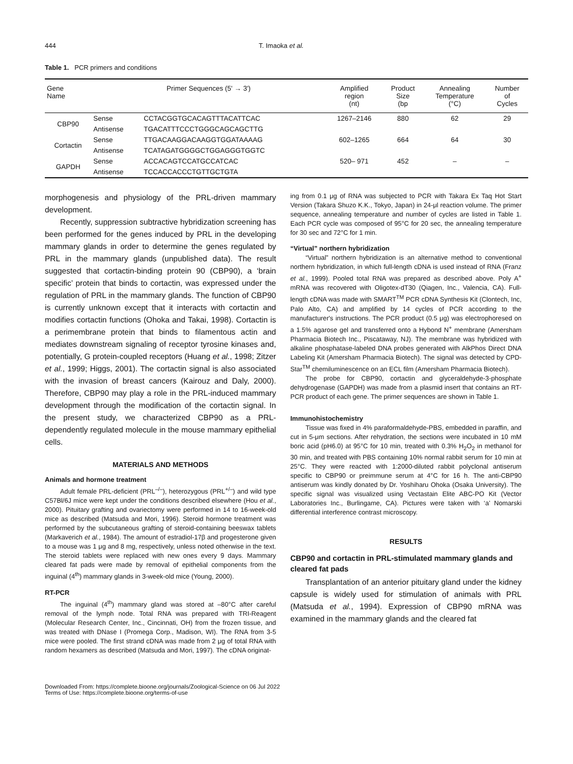444 T. Imaoka et al.
Table 1. PCR primers and conditions
| Gene Name | Primer Sequences (5' → 3') | | Amplified region (nt) | Product Size (bp | Annealing Temperature (°C) | Number of Cycles |
| --- | --- | --- | --- | --- | --- | --- |
| CBP90 | Sense | CCTACGGTGCACAGTTTACATTCAC | 1267–2146 | 880 | 62 | 29 |
| | Antisense | TGACATTTCCCTGGGCAGCAGCTTG | | | | |
| Cortactin | Sense | TTGACAAGGACAAGGTGGATAAAAG | 602–1265 | 664 | 64 | 30 |
| | Antisense | TCATAGATGGGGCTGGAGGGTGGTC | | | | |
| GAPDH | Sense | ACCACAGTCCATGCCATCAC | 520– 971 | 452 | – | – |
| | Antisense | TCCACCACCCTGTTGCTGTA | | | | |
morphogenesis and physiology of the PRL-driven mammary development.
Recently, suppression subtractive hybridization screening has been performed for the genes induced by PRL in the developing mammary glands in order to determine the genes regulated by PRL in the mammary glands (unpublished data). The result suggested that cortactin-binding protein 90 (CBP90), a ‘brain specific’ protein that binds to cortactin, was expressed under the regulation of PRL in the mammary glands. The function of CBP90 is currently unknown except that it interacts with cortactin and modifies cortactin functions (Ohoka and Takai, 1998). Cortactin is a perimembrane protein that binds to filamentous actin and mediates downstream signaling of receptor tyrosine kinases and, potentially, G protein-coupled receptors (Huang et al., 1998; Zitzer et al., 1999; Higgs, 2001). The cortactin signal is also associated with the invasion of breast cancers (Kairouz and Daly, 2000). Therefore, CBP90 may play a role in the PRL-induced mammary development through the modification of the cortactin signal. In the present study, we characterized CBP90 as a PRL-dependently regulated molecule in the mouse mammary epithelial cells.
MATERIALS AND METHODS
Animals and hormone treatment
Adult female PRL-deficient (PRL<sup>–/–</sup>), heterozygous (PRL<sup>+/–</sup>) and wild type C57Bl/6J mice were kept under the conditions described elsewhere (Hou et al., 2000). Pituitary grafting and ovariectomy were performed in 14 to 16-week-old mice as described (Matsuda and Mori, 1996). Steroid hormone treatment was performed by the subcutaneous grafting of steroid-containing beeswax tablets (Markaverich et al., 1984). The amount of estradiol-17β and progesterone given to a mouse was 1 μg and 8 mg, respectively, unless noted otherwise in the text. The steroid tablets were replaced with new ones every 9 days. Mammary cleared fat pads were made by removal of epithelial components from the inguinal (4<sup>th</sup>) mammary glands in 3-week-old mice (Young, 2000).
RT-PCR
The inguinal (4<sup>th</sup>) mammary gland was stored at –80°C after careful removal of the lymph node. Total RNA was prepared with TRI-Reagent (Molecular Research Center, Inc., Cincinnati, OH) from the frozen tissue, and was treated with DNase I (Promega Corp., Madison, WI). The RNA from 3-5 mice were pooled. The first strand cDNA was made from 2 μg of total RNA with random hexamers as described (Matsuda and Mori, 1997). The cDNA originat-
ing from 0.1 μg of RNA was subjected to PCR with Takara Ex Taq Hot Start Version (Takara Shuzo K.K., Tokyo, Japan) in 24-μl reaction volume. The primer sequence, annealing temperature and number of cycles are listed in Table 1. Each PCR cycle was composed of 95°C for 20 sec, the annealing temperature for 30 sec and 72°C for 1 min.
“Virtual” northern hybridization
“Virtual” northern hybridization is an alternative method to conventional northern hybridization, in which full-length cDNA is used instead of RNA (Franz et al., 1999). Pooled total RNA was prepared as described above. Poly A<sup>+</sup> mRNA was recovered with Oligotex-dT30 (Qiagen, Inc., Valencia, CA). Full-length cDNA was made with SMART<sup>TM</sup> PCR cDNA Synthesis Kit (Clontech, Inc, Palo Alto, CA) and amplified by 14 cycles of PCR according to the manufacturer's instructions. The PCR product (0.5 μg) was electrophoresed on a 1.5% agarose gel and transferred onto a Hybond N<sup>+</sup> membrane (Amersham Pharmacia Biotech Inc., Piscataway, NJ). The membrane was hybridized with alkaline phosphatase-labeled DNA probes generated with AlkPhos Direct DNA Labeling Kit (Amersham Pharmacia Biotech). The signal was detected by CPD-Star<sup>TM</sup> chemiluminescence on an ECL film (Amersham Pharmacia Biotech).
The probe for CBP90, cortactin and glyceraldehyde-3-phosphate dehydrogenase (GAPDH) was made from a plasmid insert that contains an RT-PCR product of each gene. The primer sequences are shown in Table 1.
Immunohistochemistry
Tissue was fixed in 4% paraformaldehyde-PBS, embedded in paraffin, and cut in 5-μm sections. After rehydration, the sections were incubated in 10 mM boric acid (pH6.0) at 95°C for 10 min, treated with 0.3% H<sub>2</sub>O<sub>2</sub> in methanol for 30 min, and treated with PBS containing 10% normal rabbit serum for 10 min at 25°C. They were reacted with 1:2000-diluted rabbit polyclonal antiserum specific to CBP90 or preimmune serum at 4°C for 16 h. The anti-CBP90 antiserum was kindly donated by Dr. Yoshiharu Ohoka (Osaka University). The specific signal was visualized using Vectastain Elite ABC-PO Kit (Vector Laboratories Inc., Burlingame, CA). Pictures were taken with ‘a’ Nomarski differential interference contrast microscopy.
RESULTS
CBP90 and cortactin in PRL-stimulated mammary glands and cleared fat pads
Transplantation of an anterior pituitary gland under the kidney capsule is widely used for stimulation of animals with PRL (Matsuda et al., 1994). Expression of CBP90 mRNA was examined in the mammary glands and the cleared fat
Downloaded From: https://complete.bioone.org/journals/Zoological-Science on 06 Jul 2022
Terms of Use: https://complete.bioone.org/terms-of-use